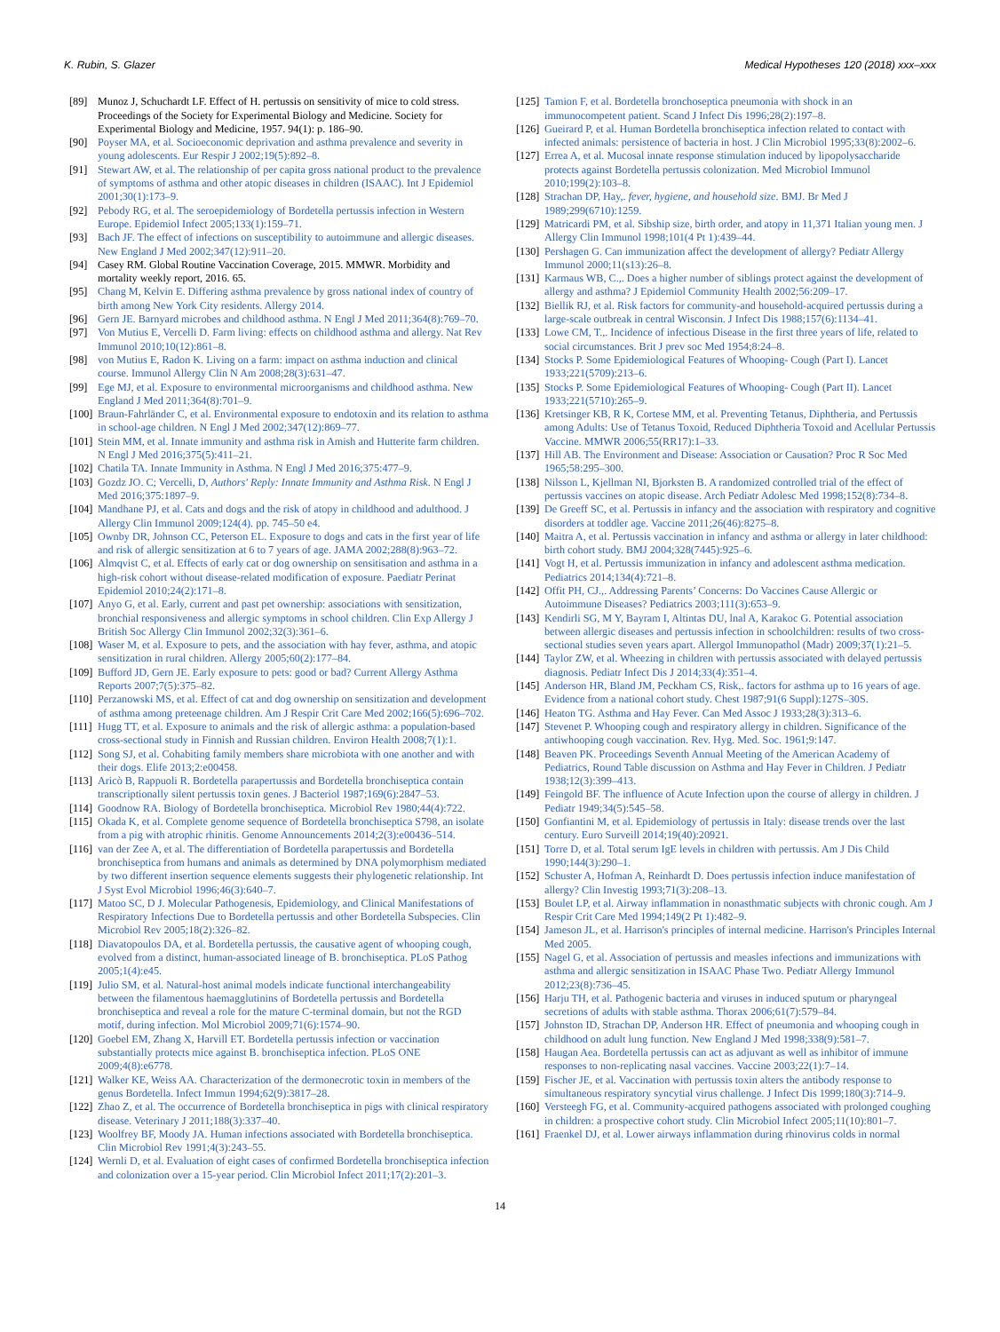K. Rubin, S. Glazer Medical Hypotheses 120 (2018) xxx–xxx
[89] Munoz J, Schuchardt LF. Effect of H. pertussis on sensitivity of mice to cold stress. Proceedings of the Society for Experimental Biology and Medicine. Society for Experimental Biology and Medicine, 1957. 94(1): p. 186–90.
[90] Poyser MA, et al. Socioeconomic deprivation and asthma prevalence and severity in young adolescents. Eur Respir J 2002;19(5):892–8.
[91] Stewart AW, et al. The relationship of per capita gross national product to the prevalence of symptoms of asthma and other atopic diseases in children (ISAAC). Int J Epidemiol 2001;30(1):173–9.
[92] Pebody RG, et al. The seroepidemiology of Bordetella pertussis infection in Western Europe. Epidemiol Infect 2005;133(1):159–71.
[93] Bach JF. The effect of infections on susceptibility to autoimmune and allergic diseases. New England J Med 2002;347(12):911–20.
[94] Casey RM. Global Routine Vaccination Coverage, 2015. MMWR. Morbidity and mortality weekly report, 2016. 65.
[95] Chang M, Kelvin E. Differing asthma prevalence by gross national index of country of birth among New York City residents. Allergy 2014.
[96] Gern JE. Barnyard microbes and childhood asthma. N Engl J Med 2011;364(8):769–70.
[97] Von Mutius E, Vercelli D. Farm living: effects on childhood asthma and allergy. Nat Rev Immunol 2010;10(12):861–8.
[98] von Mutius E, Radon K. Living on a farm: impact on asthma induction and clinical course. Immunol Allergy Clin N Am 2008;28(3):631–47.
[99] Ege MJ, et al. Exposure to environmental microorganisms and childhood asthma. New England J Med 2011;364(8):701–9.
[100] Braun-Fahrländer C, et al. Environmental exposure to endotoxin and its relation to asthma in school-age children. N Engl J Med 2002;347(12):869–77.
[101] Stein MM, et al. Innate immunity and asthma risk in Amish and Hutterite farm children. N Engl J Med 2016;375(5):411–21.
[102] Chatila TA. Innate Immunity in Asthma. N Engl J Med 2016;375:477–9.
[103] Gozdz JO. C; Vercelli, D, Authors' Reply: Innate Immunity and Asthma Risk. N Engl J Med 2016;375:1897–9.
[104] Mandhane PJ, et al. Cats and dogs and the risk of atopy in childhood and adulthood. J Allergy Clin Immunol 2009;124(4). pp. 745–50 e4.
[105] Ownby DR, Johnson CC, Peterson EL. Exposure to dogs and cats in the first year of life and risk of allergic sensitization at 6 to 7 years of age. JAMA 2002;288(8):963–72.
[106] Almqvist C, et al. Effects of early cat or dog ownership on sensitisation and asthma in a high-risk cohort without disease-related modification of exposure. Paediatr Perinat Epidemiol 2010;24(2):171–8.
[107] Anyo G, et al. Early, current and past pet ownership: associations with sensitization, bronchial responsiveness and allergic symptoms in school children. Clin Exp Allergy J British Soc Allergy Clin Immunol 2002;32(3):361–6.
[108] Waser M, et al. Exposure to pets, and the association with hay fever, asthma, and atopic sensitization in rural children. Allergy 2005;60(2):177–84.
[109] Bufford JD, Gern JE. Early exposure to pets: good or bad? Current Allergy Asthma Reports 2007;7(5):375–82.
[110] Perzanowski MS, et al. Effect of cat and dog ownership on sensitization and development of asthma among preteenage children. Am J Respir Crit Care Med 2002;166(5):696–702.
[111] Hugg TT, et al. Exposure to animals and the risk of allergic asthma: a population-based cross-sectional study in Finnish and Russian children. Environ Health 2008;7(1):1.
[112] Song SJ, et al. Cohabiting family members share microbiota with one another and with their dogs. Elife 2013;2:e00458.
[113] Aricò B, Rappuoli R. Bordetella parapertussis and Bordetella bronchiseptica contain transcriptionally silent pertussis toxin genes. J Bacteriol 1987;169(6):2847–53.
[114] Goodnow RA. Biology of Bordetella bronchiseptica. Microbiol Rev 1980;44(4):722.
[115] Okada K, et al. Complete genome sequence of Bordetella bronchiseptica S798, an isolate from a pig with atrophic rhinitis. Genome Announcements 2014;2(3):e00436–514.
[116] van der Zee A, et al. The differentiation of Bordetella parapertussis and Bordetella bronchiseptica from humans and animals as determined by DNA polymorphism mediated by two different insertion sequence elements suggests their phylogenetic relationship. Int J Syst Evol Microbiol 1996;46(3):640–7.
[117] Matoo SC, D J. Molecular Pathogenesis, Epidemiology, and Clinical Manifestations of Respiratory Infections Due to Bordetella pertussis and other Bordetella Subspecies. Clin Microbiol Rev 2005;18(2):326–82.
[118] Diavatopoulos DA, et al. Bordetella pertussis, the causative agent of whooping cough, evolved from a distinct, human-associated lineage of B. bronchiseptica. PLoS Pathog 2005;1(4):e45.
[119] Julio SM, et al. Natural-host animal models indicate functional interchangeability between the filamentous haemagglutinins of Bordetella pertussis and Bordetella bronchiseptica and reveal a role for the mature C-terminal domain, but not the RGD motif, during infection. Mol Microbiol 2009;71(6):1574–90.
[120] Goebel EM, Zhang X, Harvill ET. Bordetella pertussis infection or vaccination substantially protects mice against B. bronchiseptica infection. PLoS ONE 2009;4(8):e6778.
[121] Walker KE, Weiss AA. Characterization of the dermonecrotic toxin in members of the genus Bordetella. Infect Immun 1994;62(9):3817–28.
[122] Zhao Z, et al. The occurrence of Bordetella bronchiseptica in pigs with clinical respiratory disease. Veterinary J 2011;188(3):337–40.
[123] Woolfrey BF, Moody JA. Human infections associated with Bordetella bronchiseptica. Clin Microbiol Rev 1991;4(3):243–55.
[124] Wernli D, et al. Evaluation of eight cases of confirmed Bordetella bronchiseptica infection and colonization over a 15-year period. Clin Microbiol Infect 2011;17(2):201–3.
[125] Tamion F, et al. Bordetella bronchoseptica pneumonia with shock in an immunocompetent patient. Scand J Infect Dis 1996;28(2):197–8.
[126] Gueirard P, et al. Human Bordetella bronchiseptica infection related to contact with infected animals: persistence of bacteria in host. J Clin Microbiol 1995;33(8):2002–6.
[127] Errea A, et al. Mucosal innate response stimulation induced by lipopolysaccharide protects against Bordetella pertussis colonization. Med Microbiol Immunol 2010;199(2):103–8.
[128] Strachan DP, Hay,. fever, hygiene, and household size. BMJ. Br Med J 1989;299(6710):1259.
[129] Matricardi PM, et al. Sibship size, birth order, and atopy in 11,371 Italian young men. J Allergy Clin Immunol 1998;101(4 Pt 1):439–44.
[130] Pershagen G. Can immunization affect the development of allergy? Pediatr Allergy Immunol 2000;11(s13):26–8.
[131] Karmaus WB, C.,. Does a higher number of siblings protect against the development of allergy and asthma? J Epidemiol Community Health 2002;56:209–17.
[132] Biellik RJ, et al. Risk factors for community-and household-acquired pertussis during a large-scale outbreak in central Wisconsin. J Infect Dis 1988;157(6):1134–41.
[133] Lowe CM, T.,. Incidence of infectious Disease in the first three years of life, related to social circumstances. Brit J prev soc Med 1954;8:24–8.
[134] Stocks P. Some Epidemiological Features of Whooping- Cough (Part I). Lancet 1933;221(5709):213–6.
[135] Stocks P. Some Epidemiological Features of Whooping- Cough (Part II). Lancet 1933;221(5710):265–9.
[136] Kretsinger KB, R K, Cortese MM, et al. Preventing Tetanus, Diphtheria, and Pertussis among Adults: Use of Tetanus Toxoid, Reduced Diphtheria Toxoid and Acellular Pertussis Vaccine. MMWR 2006;55(RR17):1–33.
[137] Hill AB. The Environment and Disease: Association or Causation? Proc R Soc Med 1965;58:295–300.
[138] Nilsson L, Kjellman NI, Bjorksten B. A randomized controlled trial of the effect of pertussis vaccines on atopic disease. Arch Pediatr Adolesc Med 1998;152(8):734–8.
[139] De Greeff SC, et al. Pertussis in infancy and the association with respiratory and cognitive disorders at toddler age. Vaccine 2011;26(46):8275–8.
[140] Maitra A, et al. Pertussis vaccination in infancy and asthma or allergy in later childhood: birth cohort study. BMJ 2004;328(7445):925–6.
[141] Vogt H, et al. Pertussis immunization in infancy and adolescent asthma medication. Pediatrics 2014;134(4):721–8.
[142] Offit PH, CJ.,. Addressing Parents’ Concerns: Do Vaccines Cause Allergic or Autoimmune Diseases? Pediatrics 2003;111(3):653–9.
[143] Kendirli SG, M Y, Bayram I, Altintas DU, lnal A, Karakoc G. Potential association between allergic diseases and pertussis infection in schoolchildren: results of two cross-sectional studies seven years apart. Allergol Immunopathol (Madr) 2009;37(1):21–5.
[144] Taylor ZW, et al. Wheezing in children with pertussis associated with delayed pertussis diagnosis. Pediatr Infect Dis J 2014;33(4):351–4.
[145] Anderson HR, Bland JM, Peckham CS, Risk,. factors for asthma up to 16 years of age. Evidence from a national cohort study. Chest 1987;91(6 Suppl):127S–30S.
[146] Heaton TG. Asthma and Hay Fever. Can Med Assoc J 1933;28(3):313–6.
[147] Stevenet P. Whooping cough and respiratory allergy in children. Significance of the antiwhooping cough vaccination. Rev. Hyg. Med. Soc. 1961;9:147.
[148] Beaven PK. Proceedings Seventh Annual Meeting of the American Academy of Pediatrics, Round Table discussion on Asthma and Hay Fever in Children. J Pediatr 1938;12(3):399–413.
[149] Feingold BF. The influence of Acute Infection upon the course of allergy in children. J Pediatr 1949;34(5):545–58.
[150] Gonfiantini M, et al. Epidemiology of pertussis in Italy: disease trends over the last century. Euro Surveill 2014;19(40):20921.
[151] Torre D, et al. Total serum IgE levels in children with pertussis. Am J Dis Child 1990;144(3):290–1.
[152] Schuster A, Hofman A, Reinhardt D. Does pertussis infection induce manifestation of allergy? Clin Investig 1993;71(3):208–13.
[153] Boulet LP, et al. Airway inflammation in nonasthmatic subjects with chronic cough. Am J Respir Crit Care Med 1994;149(2 Pt 1):482–9.
[154] Jameson JL, et al. Harrison's principles of internal medicine. Harrison's Principles Internal Med 2005.
[155] Nagel G, et al. Association of pertussis and measles infections and immunizations with asthma and allergic sensitization in ISAAC Phase Two. Pediatr Allergy Immunol 2012;23(8):736–45.
[156] Harju TH, et al. Pathogenic bacteria and viruses in induced sputum or pharyngeal secretions of adults with stable asthma. Thorax 2006;61(7):579–84.
[157] Johnston ID, Strachan DP, Anderson HR. Effect of pneumonia and whooping cough in childhood on adult lung function. New England J Med 1998;338(9):581–7.
[158] Haugan Aea. Bordetella pertussis can act as adjuvant as well as inhibitor of immune responses to non-replicating nasal vaccines. Vaccine 2003;22(1):7–14.
[159] Fischer JE, et al. Vaccination with pertussis toxin alters the antibody response to simultaneous respiratory syncytial virus challenge. J Infect Dis 1999;180(3):714–9.
[160] Versteegh FG, et al. Community-acquired pathogens associated with prolonged coughing in children: a prospective cohort study. Clin Microbiol Infect 2005;11(10):801–7.
[161] Fraenkel DJ, et al. Lower airways inflammation during rhinovirus colds in normal
14